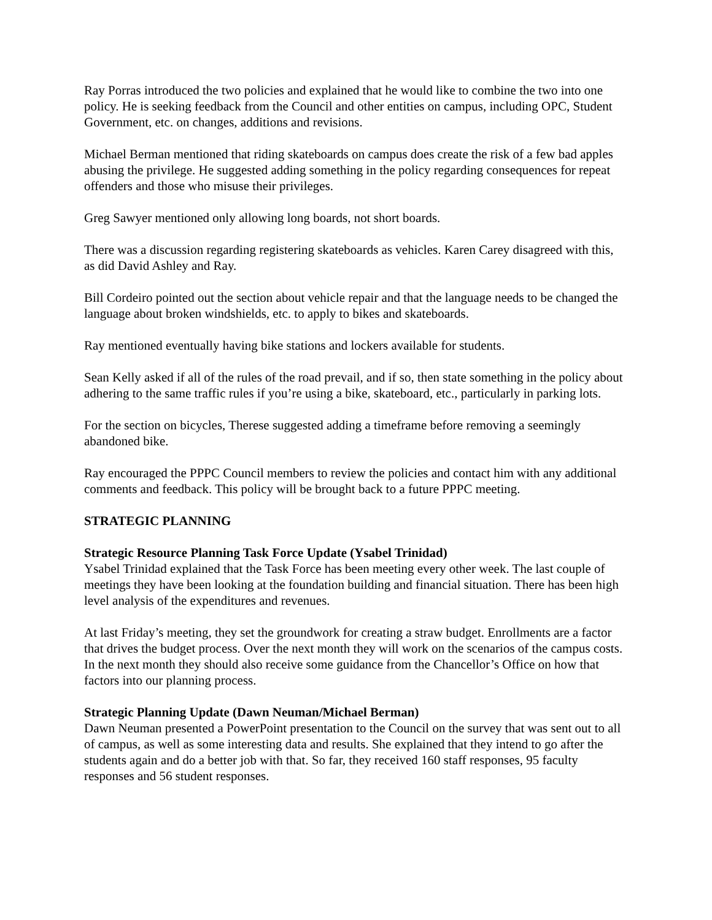Ray Porras introduced the two policies and explained that he would like to combine the two into one policy. He is seeking feedback from the Council and other entities on campus, including OPC, Student Government, etc. on changes, additions and revisions.
Michael Berman mentioned that riding skateboards on campus does create the risk of a few bad apples abusing the privilege. He suggested adding something in the policy regarding consequences for repeat offenders and those who misuse their privileges.
Greg Sawyer mentioned only allowing long boards, not short boards.
There was a discussion regarding registering skateboards as vehicles. Karen Carey disagreed with this, as did David Ashley and Ray.
Bill Cordeiro pointed out the section about vehicle repair and that the language needs to be changed the language about broken windshields, etc. to apply to bikes and skateboards.
Ray mentioned eventually having bike stations and lockers available for students.
Sean Kelly asked if all of the rules of the road prevail, and if so, then state something in the policy about adhering to the same traffic rules if you’re using a bike, skateboard, etc., particularly in parking lots.
For the section on bicycles, Therese suggested adding a timeframe before removing a seemingly abandoned bike.
Ray encouraged the PPPC Council members to review the policies and contact him with any additional comments and feedback. This policy will be brought back to a future PPPC meeting.
STRATEGIC PLANNING
Strategic Resource Planning Task Force Update (Ysabel Trinidad)
Ysabel Trinidad explained that the Task Force has been meeting every other week. The last couple of meetings they have been looking at the foundation building and financial situation. There has been high level analysis of the expenditures and revenues.
At last Friday’s meeting, they set the groundwork for creating a straw budget. Enrollments are a factor that drives the budget process. Over the next month they will work on the scenarios of the campus costs. In the next month they should also receive some guidance from the Chancellor’s Office on how that factors into our planning process.
Strategic Planning Update (Dawn Neuman/Michael Berman)
Dawn Neuman presented a PowerPoint presentation to the Council on the survey that was sent out to all of campus, as well as some interesting data and results. She explained that they intend to go after the students again and do a better job with that. So far, they received 160 staff responses, 95 faculty responses and 56 student responses.